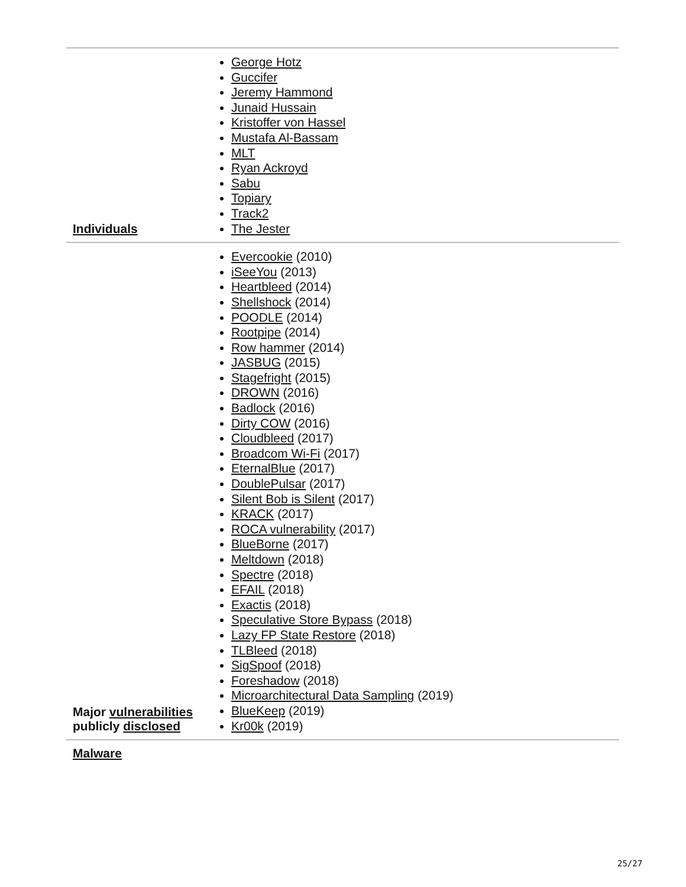| Individuals | George Hotz Guccifer Jeremy Hammond Junaid Hussain Kristoffer von Hassel Mustafa Al-Bassam MLT Ryan Ackroyd Sabu Topiary Track2 The Jester |
| Major vulnerabilities publicly disclosed | Evercookie (2010) iSeeYou (2013) Heartbleed (2014) Shellshock (2014) POODLE (2014) Rootpipe (2014) Row hammer (2014) JASBUG (2015) Stagefright (2015) DROWN (2016) Badlock (2016) Dirty COW (2016) Cloudbleed (2017) Broadcom Wi-Fi (2017) EternalBlue (2017) DoublePulsar (2017) Silent Bob is Silent (2017) KRACK (2017) ROCA vulnerability (2017) BlueBorne (2017) Meltdown (2018) Spectre (2018) EFAIL (2018) Exactis (2018) Speculative Store Bypass (2018) Lazy FP State Restore (2018) TLBleed (2018) SigSpoof (2018) Foreshadow (2018) Microarchitectural Data Sampling (2019) BlueKeep (2019) Kr00k (2019) |
| Malware | |
25/27